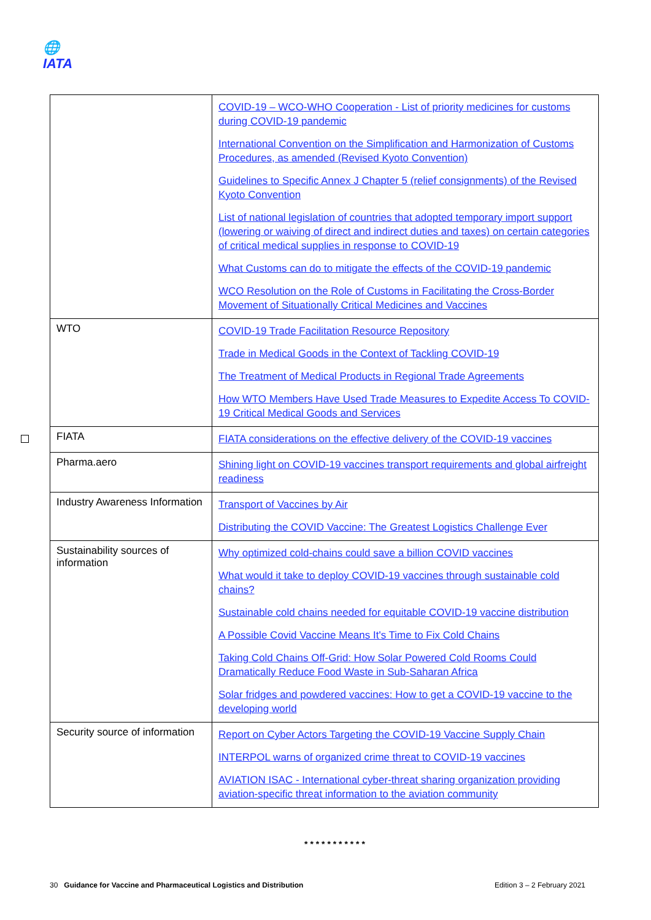🌐
IATA
| | COVID-19 – WCO-WHO Cooperation - List of priority medicines for customs during COVID-19 pandemic International Convention on the Simplification and Harmonization of Customs Procedures, as amended (Revised Kyoto Convention) Guidelines to Specific Annex J Chapter 5 (relief consignments) of the Revised Kyoto Convention List of national legislation of countries that adopted temporary import support (lowering or waiving of direct and indirect duties and taxes) on certain categories of critical medical supplies in response to COVID-19 What Customs can do to mitigate the effects of the COVID-19 pandemic WCO Resolution on the Role of Customs in Facilitating the Cross-Border Movement of Situationally Critical Medicines and Vaccines |
| WTO | COVID-19 Trade Facilitation Resource Repository Trade in Medical Goods in the Context of Tackling COVID-19 The Treatment of Medical Products in Regional Trade Agreements How WTO Members Have Used Trade Measures to Expedite Access To COVID-19 Critical Medical Goods and Services |
| FIATA | FIATA considerations on the effective delivery of the COVID-19 vaccines |
| Pharma.aero | Shining light on COVID-19 vaccines transport requirements and global airfreight readiness |
| Industry Awareness Information | Transport of Vaccines by Air Distributing the COVID Vaccine: The Greatest Logistics Challenge Ever |
| Sustainability sources of information | Why optimized cold-chains could save a billion COVID vaccines What would it take to deploy COVID-19 vaccines through sustainable cold chains? Sustainable cold chains needed for equitable COVID-19 vaccine distribution A Possible Covid Vaccine Means It's Time to Fix Cold Chains Taking Cold Chains Off-Grid: How Solar Powered Cold Rooms Could Dramatically Reduce Food Waste in Sub-Saharan Africa Solar fridges and powdered vaccines: How to get a COVID-19 vaccine to the developing world |
| Security source of information | Report on Cyber Actors Targeting the COVID-19 Vaccine Supply Chain INTERPOL warns of organized crime threat to COVID-19 vaccines AVIATION ISAC - International cyber-threat sharing organization providing aviation-specific threat information to the aviation community |
* * * * * * * * * * *
30 Guidance for Vaccine and Pharmaceutical Logistics and Distribution Edition 3 – 2 February 2021